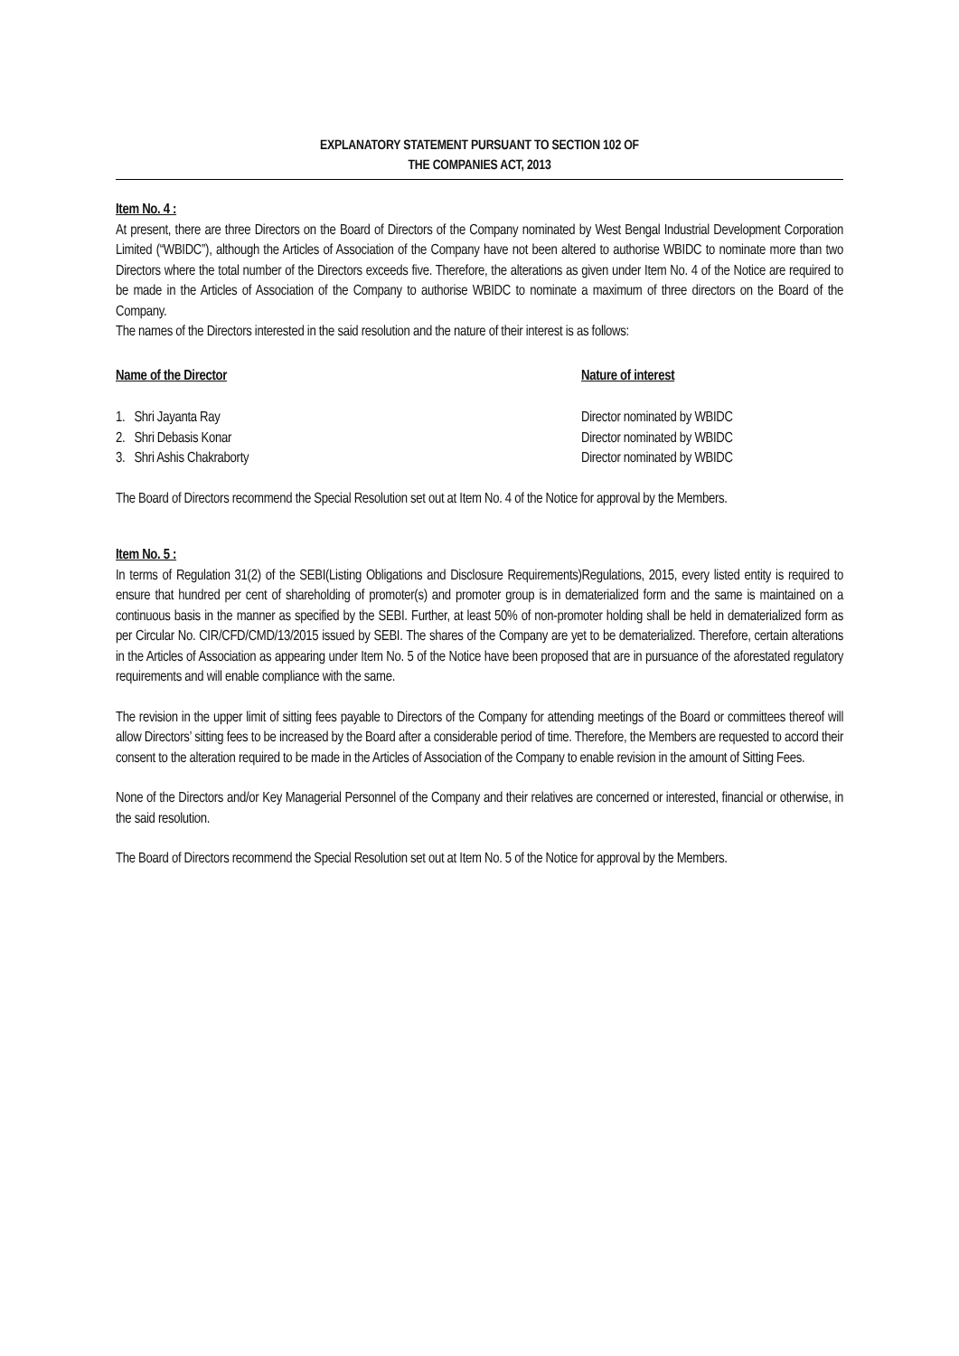EXPLANATORY STATEMENT PURSUANT TO SECTION 102 OF
THE COMPANIES ACT, 2013
Item No. 4 :
At present, there are three Directors on the Board of Directors of the Company nominated by West Bengal Industrial Development Corporation Limited (“WBIDC”), although the Articles of Association of the Company have not been altered to authorise WBIDC to nominate more than two Directors where the total number of the Directors exceeds five. Therefore, the alterations as given under Item No. 4 of the Notice are required to be made in the Articles of Association of the Company to authorise WBIDC to nominate a maximum of three directors on the Board of the Company.
The names of the Directors interested in the said resolution and the nature of their interest is as follows:
| Name of the Director | Nature of interest |
| --- | --- |
| 1. Shri Jayanta Ray | Director nominated by WBIDC |
| 2. Shri Debasis Konar | Director nominated by WBIDC |
| 3. Shri Ashis Chakraborty | Director nominated by WBIDC |
The Board of Directors recommend the Special Resolution set out at Item No. 4 of the Notice for approval by the Members.
Item No. 5 :
In terms of Regulation 31(2) of the SEBI(Listing Obligations and Disclosure Requirements)Regulations, 2015, every listed entity is required to ensure that hundred per cent of shareholding of promoter(s) and promoter group is in dematerialized form and the same is maintained on a continuous basis in the manner as specified by the SEBI. Further, at least 50% of non-promoter holding shall be held in dematerialized form as per Circular No. CIR/CFD/CMD/13/2015 issued by SEBI. The shares of the Company are yet to be dematerialized. Therefore, certain alterations in the Articles of Association as appearing under Item No. 5 of the Notice have been proposed that are in pursuance of the aforestated regulatory requirements and will enable compliance with the same.
The revision in the upper limit of sitting fees payable to Directors of the Company for attending meetings of the Board or committees thereof will allow Directors’ sitting fees to be increased by the Board after a considerable period of time. Therefore, the Members are requested to accord their consent to the alteration required to be made in the Articles of Association of the Company to enable revision in the amount of Sitting Fees.
None of the Directors and/or Key Managerial Personnel of the Company and their relatives are concerned or interested, financial or otherwise, in the said resolution.
The Board of Directors recommend the Special Resolution set out at Item No. 5 of the Notice for approval by the Members.